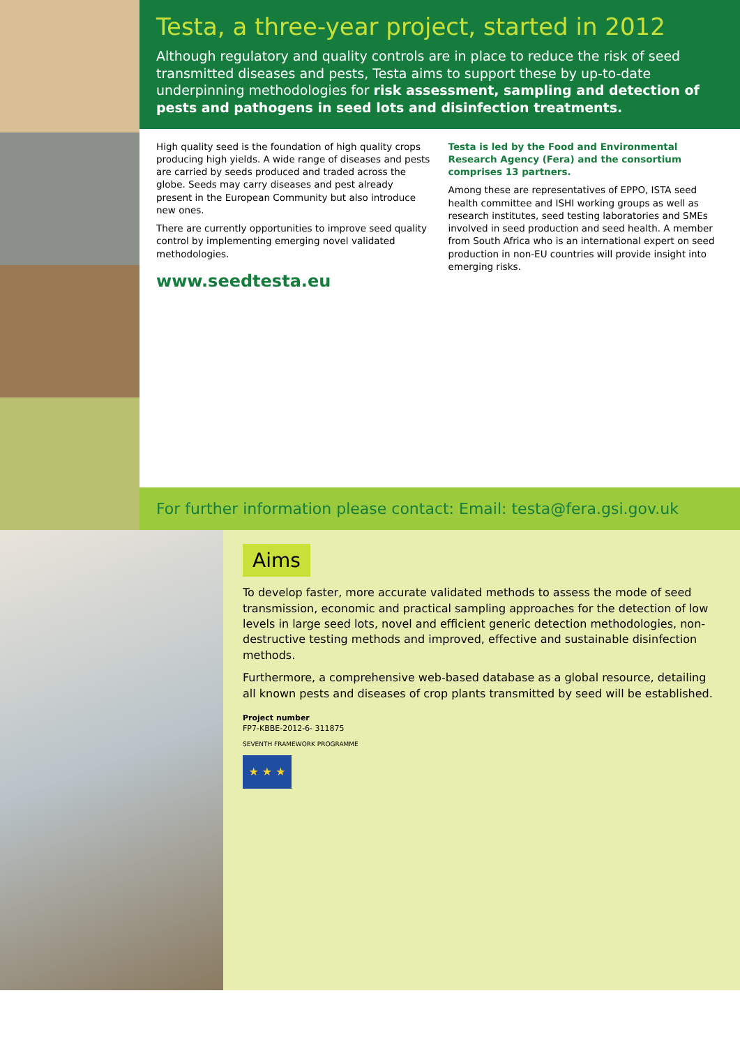Testa, a three-year project, started in 2012
Although regulatory and quality controls are in place to reduce the risk of seed transmitted diseases and pests, Testa aims to support these by up-to-date underpinning methodologies for risk assessment, sampling and detection of pests and pathogens in seed lots and disinfection treatments.
High quality seed is the foundation of high quality crops producing high yields. A wide range of diseases and pests are carried by seeds produced and traded across the globe. Seeds may carry diseases and pest already present in the European Community but also introduce new ones.
There are currently opportunities to improve seed quality control by implementing emerging novel validated methodologies.
www.seedtesta.eu
Testa is led by the Food and Environmental Research Agency (Fera) and the consortium comprises 13 partners.
Among these are representatives of EPPO, ISTA seed health committee and ISHI working groups as well as research institutes, seed testing laboratories and SMEs involved in seed production and seed health. A member from South Africa who is an international expert on seed production in non-EU countries will provide insight into emerging risks.
For further information please contact: Email: testa@fera.gsi.gov.uk
Aims
To develop faster, more accurate validated methods to assess the mode of seed transmission, economic and practical sampling approaches for the detection of low levels in large seed lots, novel and efficient generic detection methodologies, non-destructive testing methods and improved, effective and sustainable disinfection methods.
Furthermore, a comprehensive web-based database as a global resource, detailing all known pests and diseases of crop plants transmitted by seed will be established.
Project number
FP7-KBBE-2012-6- 311875
SEVENTH FRAMEWORK PROGRAMME
★ ★ ★